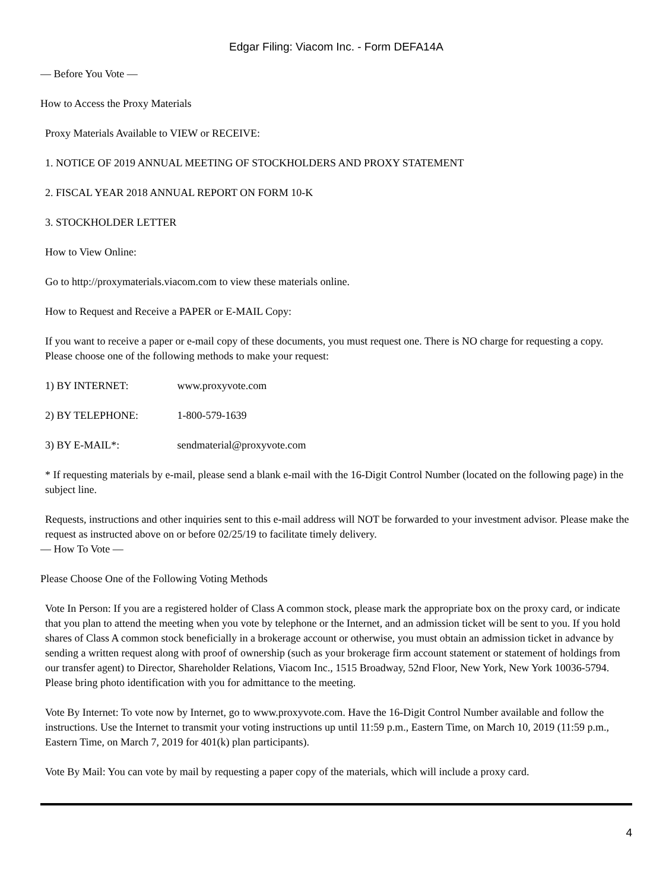Edgar Filing: Viacom Inc. - Form DEFA14A
— Before You Vote —
How to Access the Proxy Materials
Proxy Materials Available to VIEW or RECEIVE:
1. NOTICE OF 2019 ANNUAL MEETING OF STOCKHOLDERS AND PROXY STATEMENT
2. FISCAL YEAR 2018 ANNUAL REPORT ON FORM 10-K
3. STOCKHOLDER LETTER
How to View Online:
Go to http://proxymaterials.viacom.com to view these materials online.
How to Request and Receive a PAPER or E-MAIL Copy:
If you want to receive a paper or e-mail copy of these documents, you must request one. There is NO charge for requesting a copy. Please choose one of the following methods to make your request:
1) BY INTERNET: www.proxyvote.com
2) BY TELEPHONE: 1-800-579-1639
3) BY E-MAIL*: sendmaterial@proxyvote.com
* If requesting materials by e-mail, please send a blank e-mail with the 16-Digit Control Number (located on the following page) in the subject line.
Requests, instructions and other inquiries sent to this e-mail address will NOT be forwarded to your investment advisor. Please make the request as instructed above on or before 02/25/19 to facilitate timely delivery.
— How To Vote —
Please Choose One of the Following Voting Methods
Vote In Person: If you are a registered holder of Class A common stock, please mark the appropriate box on the proxy card, or indicate that you plan to attend the meeting when you vote by telephone or the Internet, and an admission ticket will be sent to you. If you hold shares of Class A common stock beneficially in a brokerage account or otherwise, you must obtain an admission ticket in advance by sending a written request along with proof of ownership (such as your brokerage firm account statement or statement of holdings from our transfer agent) to Director, Shareholder Relations, Viacom Inc., 1515 Broadway, 52nd Floor, New York, New York 10036-5794. Please bring photo identification with you for admittance to the meeting.
Vote By Internet: To vote now by Internet, go to www.proxyvote.com. Have the 16-Digit Control Number available and follow the instructions. Use the Internet to transmit your voting instructions up until 11:59 p.m., Eastern Time, on March 10, 2019 (11:59 p.m., Eastern Time, on March 7, 2019 for 401(k) plan participants).
Vote By Mail: You can vote by mail by requesting a paper copy of the materials, which will include a proxy card.
4